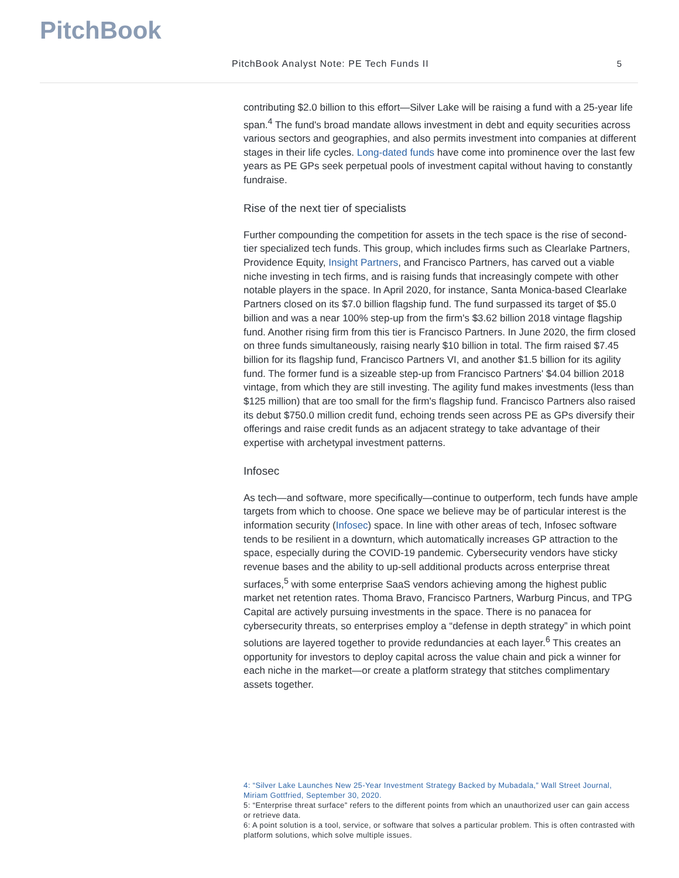PitchBook
PitchBook Analyst Note: PE Tech Funds II 5
contributing $2.0 billion to this effort—Silver Lake will be raising a fund with a 25-year life span.<sup>4</sup> The fund's broad mandate allows investment in debt and equity securities across various sectors and geographies, and also permits investment into companies at different stages in their life cycles. Long-dated funds have come into prominence over the last few years as PE GPs seek perpetual pools of investment capital without having to constantly fundraise.
Rise of the next tier of specialists
Further compounding the competition for assets in the tech space is the rise of second-tier specialized tech funds. This group, which includes firms such as Clearlake Partners, Providence Equity, Insight Partners, and Francisco Partners, has carved out a viable niche investing in tech firms, and is raising funds that increasingly compete with other notable players in the space. In April 2020, for instance, Santa Monica-based Clearlake Partners closed on its $7.0 billion flagship fund. The fund surpassed its target of $5.0 billion and was a near 100% step-up from the firm's $3.62 billion 2018 vintage flagship fund. Another rising firm from this tier is Francisco Partners. In June 2020, the firm closed on three funds simultaneously, raising nearly $10 billion in total. The firm raised $7.45 billion for its flagship fund, Francisco Partners VI, and another $1.5 billion for its agility fund. The former fund is a sizeable step-up from Francisco Partners' $4.04 billion 2018 vintage, from which they are still investing. The agility fund makes investments (less than $125 million) that are too small for the firm's flagship fund. Francisco Partners also raised its debut $750.0 million credit fund, echoing trends seen across PE as GPs diversify their offerings and raise credit funds as an adjacent strategy to take advantage of their expertise with archetypal investment patterns.
Infosec
As tech—and software, more specifically—continue to outperform, tech funds have ample targets from which to choose. One space we believe may be of particular interest is the information security (Infosec) space. In line with other areas of tech, Infosec software tends to be resilient in a downturn, which automatically increases GP attraction to the space, especially during the COVID-19 pandemic. Cybersecurity vendors have sticky revenue bases and the ability to up-sell additional products across enterprise threat surfaces,<sup>5</sup> with some enterprise SaaS vendors achieving among the highest public market net retention rates. Thoma Bravo, Francisco Partners, Warburg Pincus, and TPG Capital are actively pursuing investments in the space. There is no panacea for cybersecurity threats, so enterprises employ a “defense in depth strategy” in which point solutions are layered together to provide redundancies at each layer.<sup>6</sup> This creates an opportunity for investors to deploy capital across the value chain and pick a winner for each niche in the market—or create a platform strategy that stitches complimentary assets together.
4: “Silver Lake Launches New 25-Year Investment Strategy Backed by Mubadala,” Wall Street Journal, Miriam Gottfried, September 30, 2020.
5: “Enterprise threat surface” refers to the different points from which an unauthorized user can gain access or retrieve data.
6: A point solution is a tool, service, or software that solves a particular problem. This is often contrasted with platform solutions, which solve multiple issues.